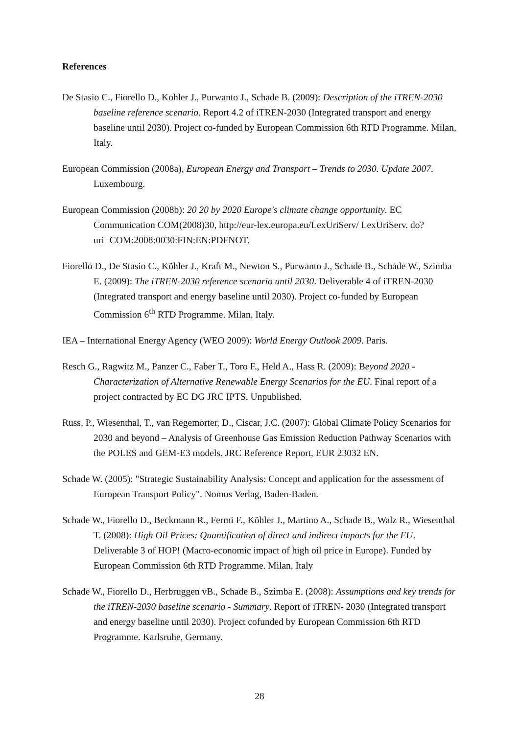References
De Stasio C., Fiorello D., Kohler J., Purwanto J., Schade B. (2009): Description of the iTREN-2030 baseline reference scenario. Report 4.2 of iTREN-2030 (Integrated transport and energy baseline until 2030). Project co-funded by European Commission 6th RTD Programme. Milan, Italy.
European Commission (2008a), European Energy and Transport – Trends to 2030. Update 2007. Luxembourg.
European Commission (2008b): 20 20 by 2020 Europe's climate change opportunity. EC Communication COM(2008)30, http://eur-lex.europa.eu/LexUriServ/ LexUriServ. do?uri=COM:2008:0030:FIN:EN:PDFNOT.
Fiorello D., De Stasio C., Köhler J., Kraft M., Newton S., Purwanto J., Schade B., Schade W., Szimba E. (2009): The iTREN-2030 reference scenario until 2030. Deliverable 4 of iTREN-2030 (Integrated transport and energy baseline until 2030). Project co-funded by European Commission 6<sup>th</sup> RTD Programme. Milan, Italy.
IEA – International Energy Agency (WEO 2009): World Energy Outlook 2009. Paris.
Resch G., Ragwitz M., Panzer C., Faber T., Toro F., Held A., Hass R. (2009): Beyond 2020 - Characterization of Alternative Renewable Energy Scenarios for the EU. Final report of a project contracted by EC DG JRC IPTS. Unpublished.
Russ, P., Wiesenthal, T., van Regemorter, D., Ciscar, J.C. (2007): Global Climate Policy Scenarios for 2030 and beyond – Analysis of Greenhouse Gas Emission Reduction Pathway Scenarios with the POLES and GEM-E3 models. JRC Reference Report, EUR 23032 EN.
Schade W. (2005): "Strategic Sustainability Analysis: Concept and application for the assessment of European Transport Policy". Nomos Verlag, Baden-Baden.
Schade W., Fiorello D., Beckmann R., Fermi F., Köhler J., Martino A., Schade B., Walz R., Wiesenthal T. (2008): High Oil Prices: Quantification of direct and indirect impacts for the EU. Deliverable 3 of HOP! (Macro-economic impact of high oil price in Europe). Funded by European Commission 6th RTD Programme. Milan, Italy
Schade W., Fiorello D., Herbruggen vB., Schade B., Szimba E. (2008): Assumptions and key trends for the iTREN-2030 baseline scenario - Summary. Report of iTREN- 2030 (Integrated transport and energy baseline until 2030). Project cofunded by European Commission 6th RTD Programme. Karlsruhe, Germany.
28